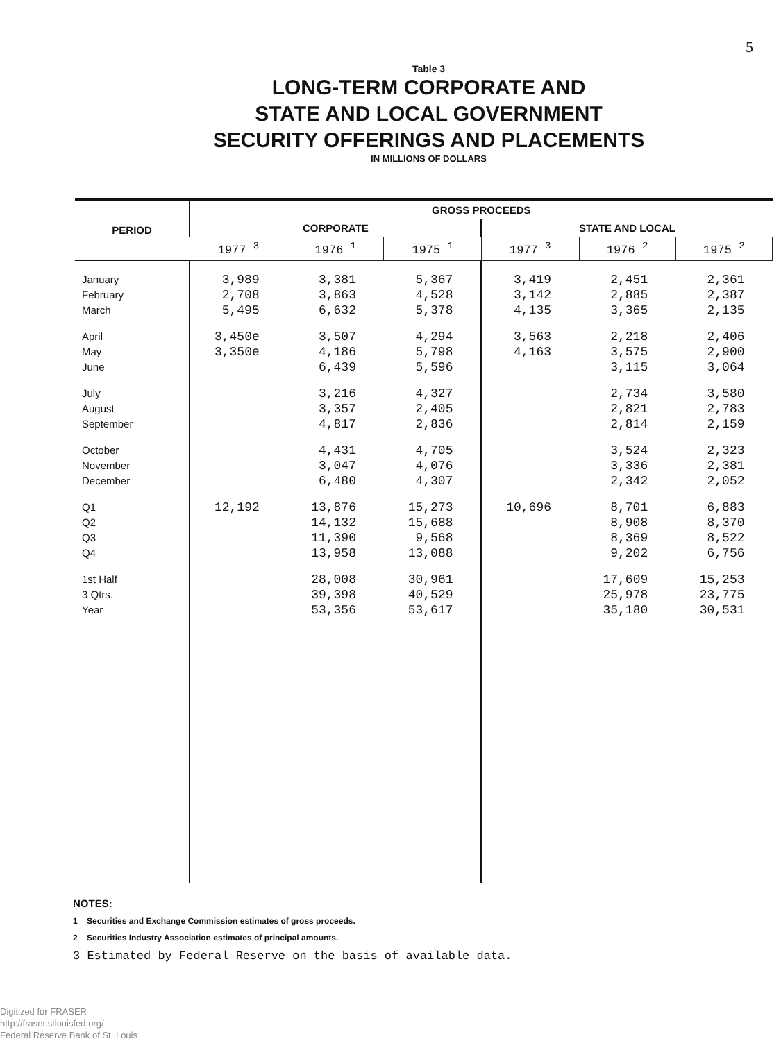5
Table 3
LONG-TERM CORPORATE AND
STATE AND LOCAL GOVERNMENT
SECURITY OFFERINGS AND PLACEMENTS
IN MILLIONS OF DOLLARS
| PERIOD | GROSS PROCEEDS | | | | | |
| --- | --- | --- | --- | --- | --- | --- |
| | CORPORATE | | | STATE AND LOCAL | | |
| | 1977 <sup>3</sup> | 1976 <sup>1</sup> | 1975 <sup>1</sup> | 1977 <sup>3</sup> | 1976 <sup>2</sup> | 1975 <sup>2</sup> |
| January | 3,989 | 3,381 | 5,367 | 3,419 | 2,451 | 2,361 |
| February | 2,708 | 3,863 | 4,528 | 3,142 | 2,885 | 2,387 |
| March | 5,495 | 6,632 | 5,378 | 4,135 | 3,365 | 2,135 |
| April | 3,450e | 3,507 | 4,294 | 3,563 | 2,218 | 2,406 |
| May | 3,350e | 4,186 | 5,798 | 4,163 | 3,575 | 2,900 |
| June | | 6,439 | 5,596 | | 3,115 | 3,064 |
| July | | 3,216 | 4,327 | | 2,734 | 3,580 |
| August | | 3,357 | 2,405 | | 2,821 | 2,783 |
| September | | 4,817 | 2,836 | | 2,814 | 2,159 |
| October | | 4,431 | 4,705 | | 3,524 | 2,323 |
| November | | 3,047 | 4,076 | | 3,336 | 2,381 |
| December | | 6,480 | 4,307 | | 2,342 | 2,052 |
| Q1 | 12,192 | 13,876 | 15,273 | 10,696 | 8,701 | 6,883 |
| Q2 | | 14,132 | 15,688 | | 8,908 | 8,370 |
| Q3 | | 11,390 | 9,568 | | 8,369 | 8,522 |
| Q4 | | 13,958 | 13,088 | | 9,202 | 6,756 |
| 1st Half | | 28,008 | 30,961 | | 17,609 | 15,253 |
| 3 Qtrs. | | 39,398 | 40,529 | | 25,978 | 23,775 |
| Year | | 53,356 | 53,617 | | 35,180 | 30,531 |
NOTES:
1 Securities and Exchange Commission estimates of gross proceeds.
2 Securities Industry Association estimates of principal amounts.
3 Estimated by Federal Reserve on the basis of available data.
Digitized for FRASER
http://fraser.stlouisfed.org/
Federal Reserve Bank of St. Louis